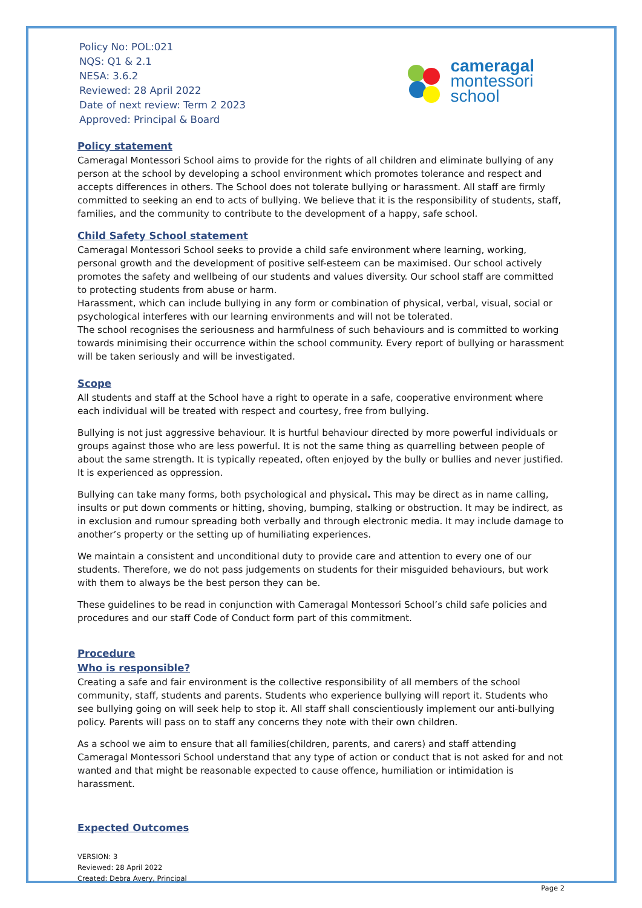Policy No: POL:021
NQS: Q1 & 2.1
NESA: 3.6.2
Reviewed: 28 April 2022
Date of next review: Term 2 2023
Approved: Principal & Board
cameragal
montessori
school
Policy statement
Cameragal Montessori School aims to provide for the rights of all children and eliminate bullying of any person at the school by developing a school environment which promotes tolerance and respect and accepts differences in others. The School does not tolerate bullying or harassment. All staff are firmly committed to seeking an end to acts of bullying. We believe that it is the responsibility of students, staff, families, and the community to contribute to the development of a happy, safe school.
Child Safety School statement
Cameragal Montessori School seeks to provide a child safe environment where learning, working, personal growth and the development of positive self-esteem can be maximised. Our school actively promotes the safety and wellbeing of our students and values diversity. Our school staff are committed to protecting students from abuse or harm.
Harassment, which can include bullying in any form or combination of physical, verbal, visual, social or psychological interferes with our learning environments and will not be tolerated.
The school recognises the seriousness and harmfulness of such behaviours and is committed to working towards minimising their occurrence within the school community. Every report of bullying or harassment will be taken seriously and will be investigated.
Scope
All students and staff at the School have a right to operate in a safe, cooperative environment where each individual will be treated with respect and courtesy, free from bullying.
Bullying is not just aggressive behaviour. It is hurtful behaviour directed by more powerful individuals or groups against those who are less powerful. It is not the same thing as quarrelling between people of about the same strength. It is typically repeated, often enjoyed by the bully or bullies and never justified. It is experienced as oppression.
Bullying can take many forms, both psychological and physical. This may be direct as in name calling, insults or put down comments or hitting, shoving, bumping, stalking or obstruction. It may be indirect, as in exclusion and rumour spreading both verbally and through electronic media. It may include damage to another’s property or the setting up of humiliating experiences.
We maintain a consistent and unconditional duty to provide care and attention to every one of our students. Therefore, we do not pass judgements on students for their misguided behaviours, but work with them to always be the best person they can be.
These guidelines to be read in conjunction with Cameragal Montessori School’s child safe policies and procedures and our staff Code of Conduct form part of this commitment.
Procedure
Who is responsible?
Creating a safe and fair environment is the collective responsibility of all members of the school community, staff, students and parents. Students who experience bullying will report it. Students who see bullying going on will seek help to stop it. All staff shall conscientiously implement our anti-bullying policy. Parents will pass on to staff any concerns they note with their own children.
As a school we aim to ensure that all families(children, parents, and carers) and staff attending Cameragal Montessori School understand that any type of action or conduct that is not asked for and not wanted and that might be reasonable expected to cause offence, humiliation or intimidation is harassment.
Expected Outcomes
VERSION: 3
Reviewed: 28 April 2022
Created: Debra Avery, Principal
Page 2